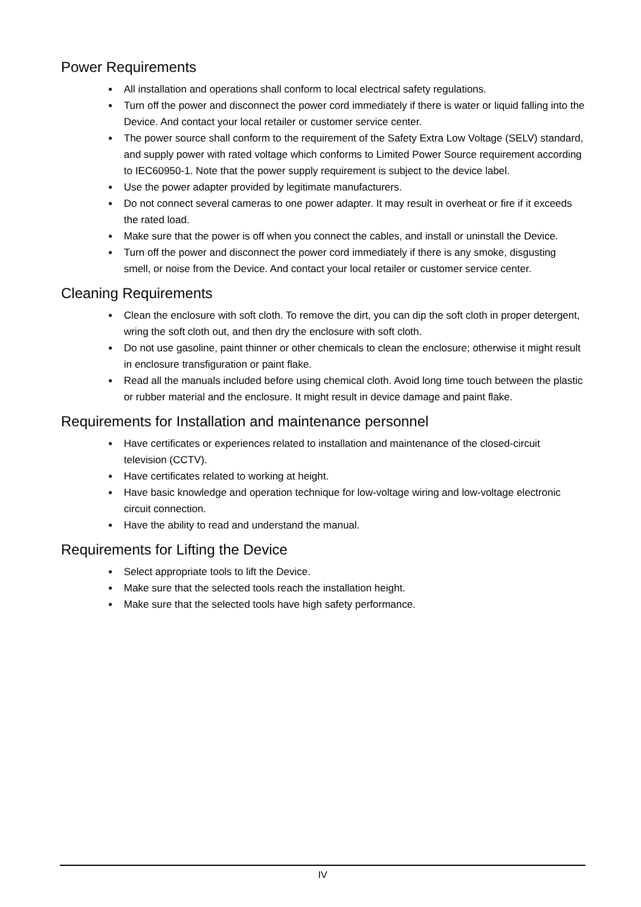Power Requirements
● All installation and operations shall conform to local electrical safety regulations.
● Turn off the power and disconnect the power cord immediately if there is water or liquid falling into the Device. And contact your local retailer or customer service center.
● The power source shall conform to the requirement of the Safety Extra Low Voltage (SELV) standard, and supply power with rated voltage which conforms to Limited Power Source requirement according to IEC60950-1. Note that the power supply requirement is subject to the device label.
● Use the power adapter provided by legitimate manufacturers.
● Do not connect several cameras to one power adapter. It may result in overheat or fire if it exceeds the rated load.
● Make sure that the power is off when you connect the cables, and install or uninstall the Device.
● Turn off the power and disconnect the power cord immediately if there is any smoke, disgusting smell, or noise from the Device. And contact your local retailer or customer service center.
Cleaning Requirements
● Clean the enclosure with soft cloth. To remove the dirt, you can dip the soft cloth in proper detergent, wring the soft cloth out, and then dry the enclosure with soft cloth.
● Do not use gasoline, paint thinner or other chemicals to clean the enclosure; otherwise it might result in enclosure transfiguration or paint flake.
● Read all the manuals included before using chemical cloth. Avoid long time touch between the plastic or rubber material and the enclosure. It might result in device damage and paint flake.
Requirements for Installation and maintenance personnel
● Have certificates or experiences related to installation and maintenance of the closed-circuit television (CCTV).
● Have certificates related to working at height.
● Have basic knowledge and operation technique for low-voltage wiring and low-voltage electronic circuit connection.
● Have the ability to read and understand the manual.
Requirements for Lifting the Device
● Select appropriate tools to lift the Device.
● Make sure that the selected tools reach the installation height.
● Make sure that the selected tools have high safety performance.
IV